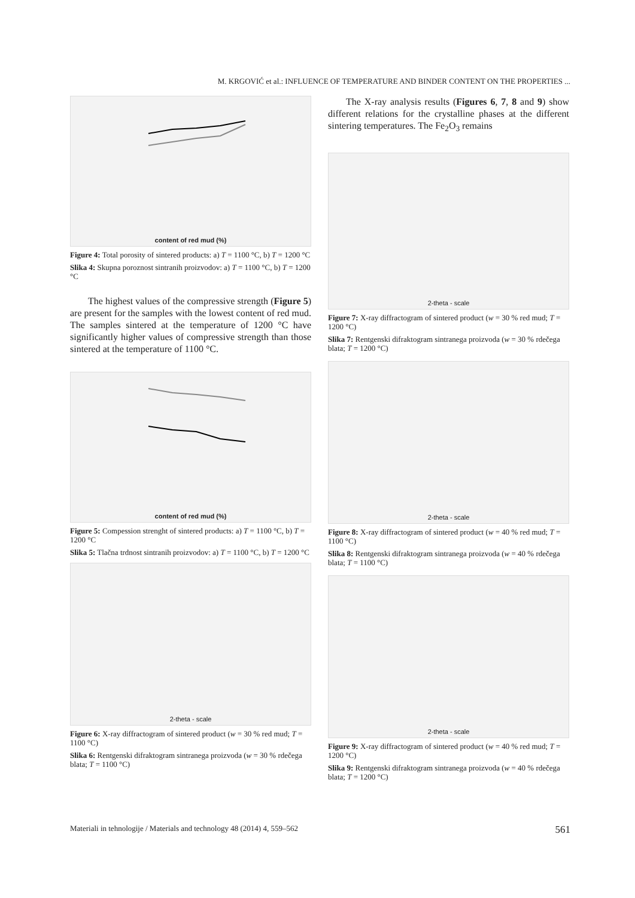M. KRGOVIĆ et al.: INFLUENCE OF TEMPERATURE AND BINDER CONTENT ON THE PROPERTIES ...
content of red mud (%)
Figure 4: Total porosity of sintered products: a) T = 1100 °C, b) T = 1200 °C
Slika 4: Skupna poroznost sintranih proizvodov: a) T = 1100 °C, b) T = 1200 °C
The highest values of the compressive strength (Figure 5) are present for the samples with the lowest content of red mud. The samples sintered at the temperature of 1200 °C have significantly higher values of compressive strength than those sintered at the temperature of 1100 °C.
content of red mud (%)
Figure 5: Compession strenght of sintered products: a) T = 1100 °C, b) T = 1200 °C
Slika 5: Tlačna trdnost sintranih proizvodov: a) T = 1100 °C, b) T = 1200 °C
2-theta - scale
Figure 6: X-ray diffractogram of sintered product (w = 30 % red mud; T = 1100 °C)
Slika 6: Rentgenski difraktogram sintranega proizvoda (w = 30 % rdečega blata; T = 1100 °C)
The X-ray analysis results (Figures 6, 7, 8 and 9) show different relations for the crystalline phases at the different sintering temperatures. The Fe<sub>2</sub>O<sub>3</sub> remains
2-theta - scale
Figure 7: X-ray diffractogram of sintered product (w = 30 % red mud; T = 1200 °C)
Slika 7: Rentgenski difraktogram sintranega proizvoda (w = 30 % rdečega blata; T = 1200 °C)
2-theta - scale
Figure 8: X-ray diffractogram of sintered product (w = 40 % red mud; T = 1100 °C)
Slika 8: Rentgenski difraktogram sintranega proizvoda (w = 40 % rdečega blata; T = 1100 °C)
2-theta - scale
Figure 9: X-ray diffractogram of sintered product (w = 40 % red mud; T = 1200 °C)
Slika 9: Rentgenski difraktogram sintranega proizvoda (w = 40 % rdečega blata; T = 1200 °C)
Materiali in tehnologije / Materials and technology 48 (2014) 4, 559–562 561